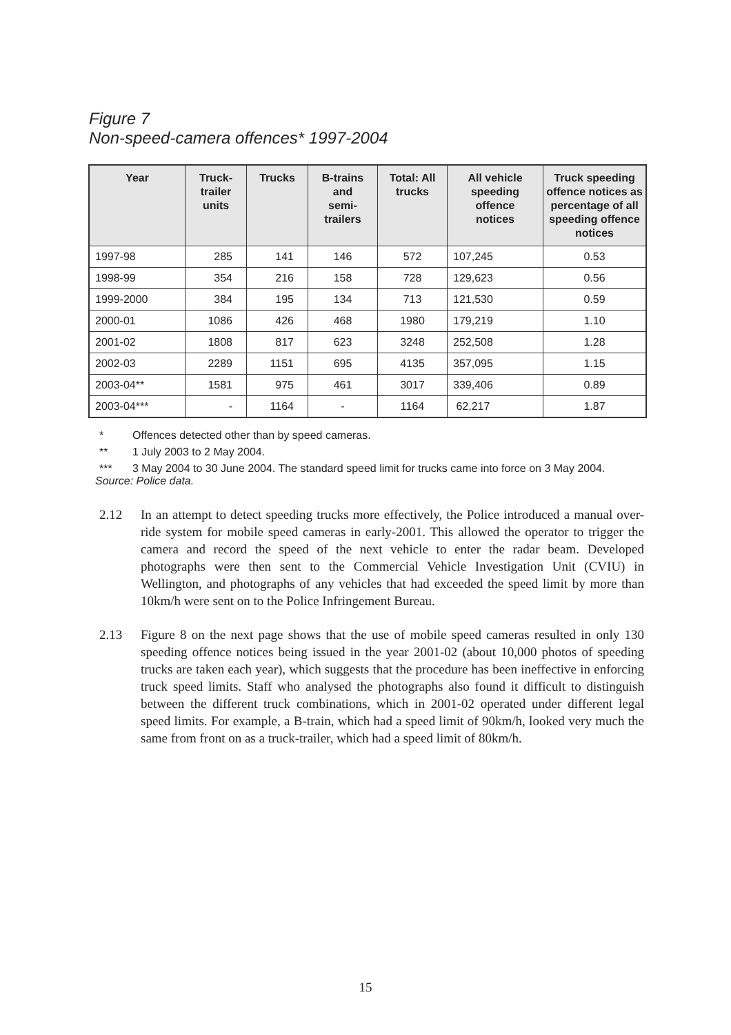Figure 7
Non-speed-camera offences* 1997-2004
| Year | Truck- trailer units | Trucks | B-trains and semi- trailers | Total: All trucks | All vehicle speeding offence notices | Truck speeding offence notices as percentage of all speeding offence notices |
| --- | --- | --- | --- | --- | --- | --- |
| 1997-98 | 285 | 141 | 146 | 572 | 107,245 | 0.53 |
| 1998-99 | 354 | 216 | 158 | 728 | 129,623 | 0.56 |
| 1999-2000 | 384 | 195 | 134 | 713 | 121,530 | 0.59 |
| 2000-01 | 1086 | 426 | 468 | 1980 | 179,219 | 1.10 |
| 2001-02 | 1808 | 817 | 623 | 3248 | 252,508 | 1.28 |
| 2002-03 | 2289 | 1151 | 695 | 4135 | 357,095 | 1.15 |
| 2003-04** | 1581 | 975 | 461 | 3017 | 339,406 | 0.89 |
| 2003-04*** | - | 1164 | - | 1164 | 62,217 | 1.87 |
* Offences detected other than by speed cameras.
** 1 July 2003 to 2 May 2004.
*** 3 May 2004 to 30 June 2004. The standard speed limit for trucks came into force on 3 May 2004.
Source: Police data.
2.12 In an attempt to detect speeding trucks more effectively, the Police introduced a manual over-ride system for mobile speed cameras in early-2001. This allowed the operator to trigger the camera and record the speed of the next vehicle to enter the radar beam. Developed photographs were then sent to the Commercial Vehicle Investigation Unit (CVIU) in Wellington, and photographs of any vehicles that had exceeded the speed limit by more than 10km/h were sent on to the Police Infringement Bureau.
2.13 Figure 8 on the next page shows that the use of mobile speed cameras resulted in only 130 speeding offence notices being issued in the year 2001-02 (about 10,000 photos of speeding trucks are taken each year), which suggests that the procedure has been ineffective in enforcing truck speed limits. Staff who analysed the photographs also found it difficult to distinguish between the different truck combinations, which in 2001-02 operated under different legal speed limits. For example, a B-train, which had a speed limit of 90km/h, looked very much the same from front on as a truck-trailer, which had a speed limit of 80km/h.
15